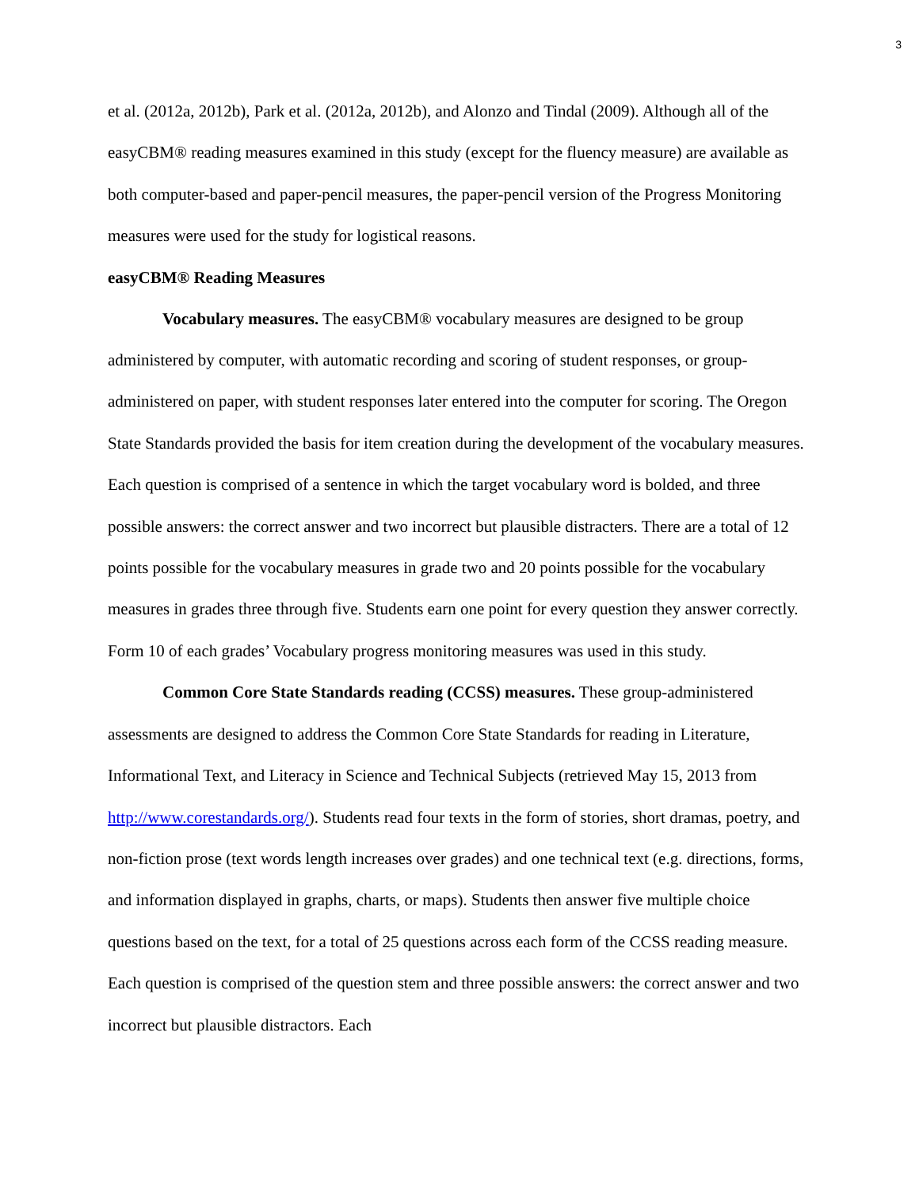3
et al. (2012a, 2012b), Park et al. (2012a, 2012b), and Alonzo and Tindal (2009). Although all of the easyCBM® reading measures examined in this study (except for the fluency measure) are available as both computer-based and paper-pencil measures, the paper-pencil version of the Progress Monitoring measures were used for the study for logistical reasons.
easyCBM® Reading Measures
Vocabulary measures. The easyCBM® vocabulary measures are designed to be group administered by computer, with automatic recording and scoring of student responses, or group-administered on paper, with student responses later entered into the computer for scoring. The Oregon State Standards provided the basis for item creation during the development of the vocabulary measures. Each question is comprised of a sentence in which the target vocabulary word is bolded, and three possible answers: the correct answer and two incorrect but plausible distracters. There are a total of 12 points possible for the vocabulary measures in grade two and 20 points possible for the vocabulary measures in grades three through five. Students earn one point for every question they answer correctly. Form 10 of each grades’ Vocabulary progress monitoring measures was used in this study.
Common Core State Standards reading (CCSS) measures. These group-administered assessments are designed to address the Common Core State Standards for reading in Literature, Informational Text, and Literacy in Science and Technical Subjects (retrieved May 15, 2013 from http://www.corestandards.org/). Students read four texts in the form of stories, short dramas, poetry, and non-fiction prose (text words length increases over grades) and one technical text (e.g. directions, forms, and information displayed in graphs, charts, or maps). Students then answer five multiple choice questions based on the text, for a total of 25 questions across each form of the CCSS reading measure. Each question is comprised of the question stem and three possible answers: the correct answer and two incorrect but plausible distractors. Each